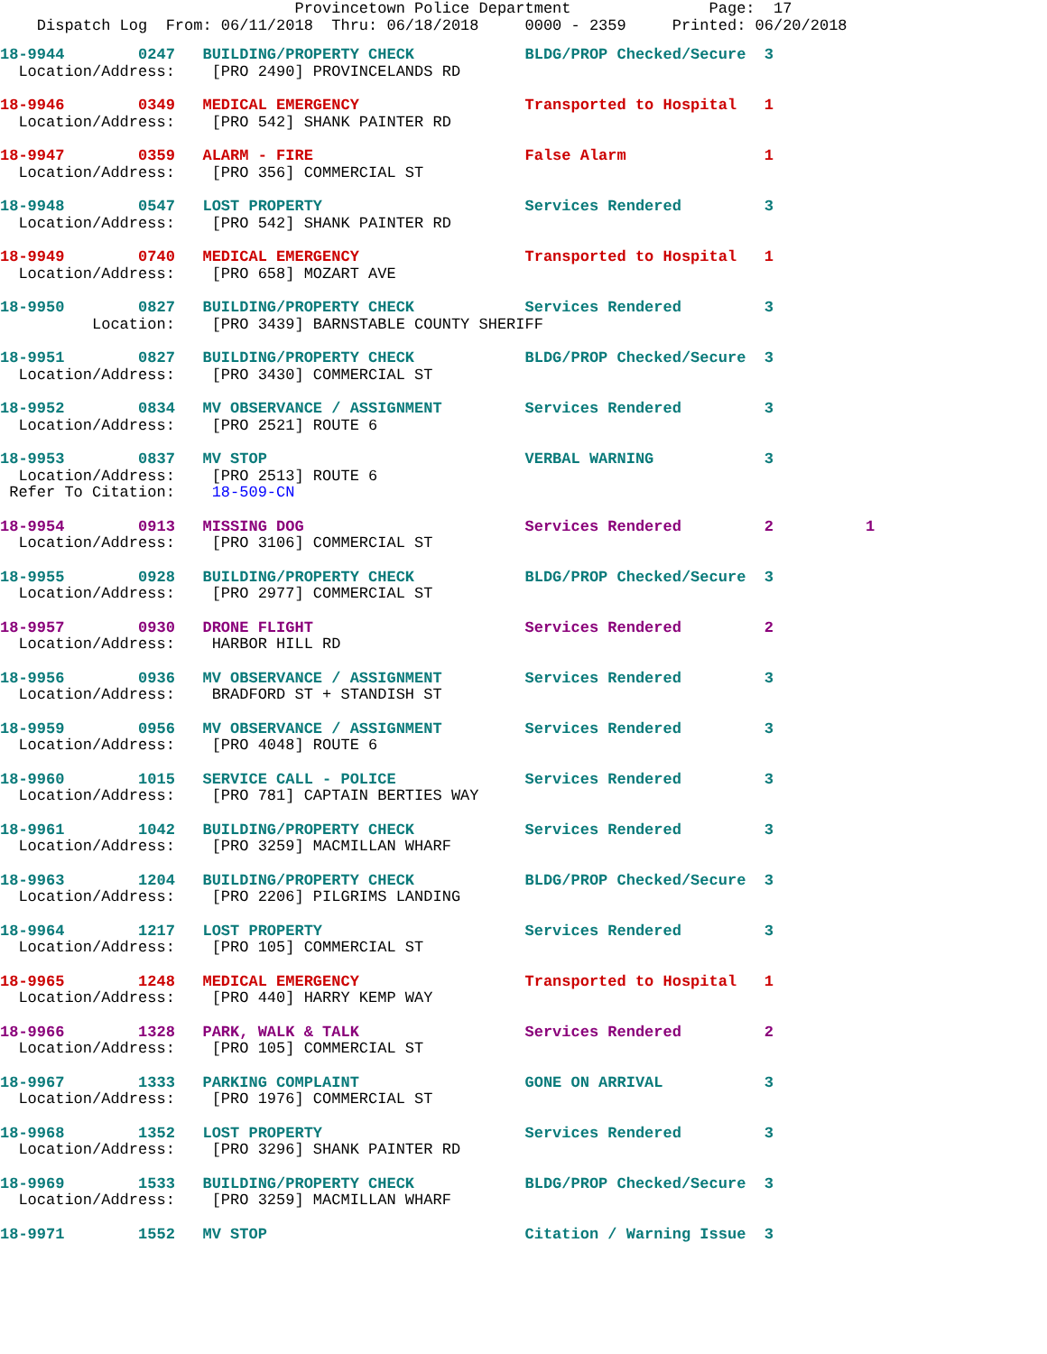Provincetown Police Department Page: 17 Dispatch Log From: 06/11/2018 Thru: 06/18/2018 0000 - 2359 Printed: 06/20/2018
18-9944 0247 BUILDING/PROPERTY CHECK BLDG/PROP Checked/Secure 3 Location/Address: [PRO 2490] PROVINCELANDS RD
18-9946 0349 MEDICAL EMERGENCY Transported to Hospital 1 Location/Address: [PRO 542] SHANK PAINTER RD
18-9947 0359 ALARM - FIRE False Alarm 1 Location/Address: [PRO 356] COMMERCIAL ST
18-9948 0547 LOST PROPERTY Services Rendered 3 Location/Address: [PRO 542] SHANK PAINTER RD
18-9949 0740 MEDICAL EMERGENCY Transported to Hospital 1 Location/Address: [PRO 658] MOZART AVE
18-9950 0827 BUILDING/PROPERTY CHECK Services Rendered 3 Location: [PRO 3439] BARNSTABLE COUNTY SHERIFF
18-9951 0827 BUILDING/PROPERTY CHECK BLDG/PROP Checked/Secure 3 Location/Address: [PRO 3430] COMMERCIAL ST
18-9952 0834 MV OBSERVANCE / ASSIGNMENT Services Rendered 3 Location/Address: [PRO 2521] ROUTE 6
18-9953 0837 MV STOP VERBAL WARNING 3 Location/Address: [PRO 2513] ROUTE 6 Refer To Citation: 18-509-CN
18-9954 0913 MISSING DOG Services Rendered 2 1 Location/Address: [PRO 3106] COMMERCIAL ST
18-9955 0928 BUILDING/PROPERTY CHECK BLDG/PROP Checked/Secure 3 Location/Address: [PRO 2977] COMMERCIAL ST
18-9957 0930 DRONE FLIGHT Services Rendered 2 Location/Address: HARBOR HILL RD
18-9956 0936 MV OBSERVANCE / ASSIGNMENT Services Rendered 3 Location/Address: BRADFORD ST + STANDISH ST
18-9959 0956 MV OBSERVANCE / ASSIGNMENT Services Rendered 3 Location/Address: [PRO 4048] ROUTE 6
18-9960 1015 SERVICE CALL - POLICE Services Rendered 3 Location/Address: [PRO 781] CAPTAIN BERTIES WAY
18-9961 1042 BUILDING/PROPERTY CHECK Services Rendered 3 Location/Address: [PRO 3259] MACMILLAN WHARF
18-9963 1204 BUILDING/PROPERTY CHECK BLDG/PROP Checked/Secure 3 Location/Address: [PRO 2206] PILGRIMS LANDING
18-9964 1217 LOST PROPERTY Services Rendered 3 Location/Address: [PRO 105] COMMERCIAL ST
18-9965 1248 MEDICAL EMERGENCY Transported to Hospital 1 Location/Address: [PRO 440] HARRY KEMP WAY
18-9966 1328 PARK, WALK & TALK Services Rendered 2 Location/Address: [PRO 105] COMMERCIAL ST
18-9967 1333 PARKING COMPLAINT GONE ON ARRIVAL 3 Location/Address: [PRO 1976] COMMERCIAL ST
18-9968 1352 LOST PROPERTY Services Rendered 3 Location/Address: [PRO 3296] SHANK PAINTER RD
18-9969 1533 BUILDING/PROPERTY CHECK BLDG/PROP Checked/Secure 3 Location/Address: [PRO 3259] MACMILLAN WHARF
18-9971 1552 MV STOP Citation / Warning Issue 3